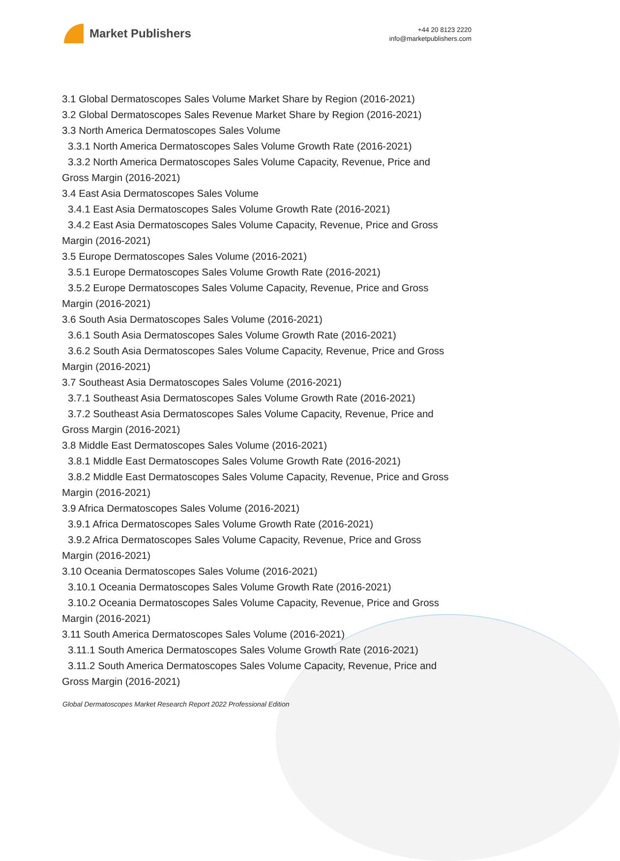Market Publishers
+44 20 8123 2220
info@marketpublishers.com
3.1 Global Dermatoscopes Sales Volume Market Share by Region (2016-2021)
3.2 Global Dermatoscopes Sales Revenue Market Share by Region (2016-2021)
3.3 North America Dermatoscopes Sales Volume
3.3.1 North America Dermatoscopes Sales Volume Growth Rate (2016-2021)
3.3.2 North America Dermatoscopes Sales Volume Capacity, Revenue, Price and
Gross Margin (2016-2021)
3.4 East Asia Dermatoscopes Sales Volume
3.4.1 East Asia Dermatoscopes Sales Volume Growth Rate (2016-2021)
3.4.2 East Asia Dermatoscopes Sales Volume Capacity, Revenue, Price and Gross
Margin (2016-2021)
3.5 Europe Dermatoscopes Sales Volume (2016-2021)
3.5.1 Europe Dermatoscopes Sales Volume Growth Rate (2016-2021)
3.5.2 Europe Dermatoscopes Sales Volume Capacity, Revenue, Price and Gross
Margin (2016-2021)
3.6 South Asia Dermatoscopes Sales Volume (2016-2021)
3.6.1 South Asia Dermatoscopes Sales Volume Growth Rate (2016-2021)
3.6.2 South Asia Dermatoscopes Sales Volume Capacity, Revenue, Price and Gross
Margin (2016-2021)
3.7 Southeast Asia Dermatoscopes Sales Volume (2016-2021)
3.7.1 Southeast Asia Dermatoscopes Sales Volume Growth Rate (2016-2021)
3.7.2 Southeast Asia Dermatoscopes Sales Volume Capacity, Revenue, Price and
Gross Margin (2016-2021)
3.8 Middle East Dermatoscopes Sales Volume (2016-2021)
3.8.1 Middle East Dermatoscopes Sales Volume Growth Rate (2016-2021)
3.8.2 Middle East Dermatoscopes Sales Volume Capacity, Revenue, Price and Gross
Margin (2016-2021)
3.9 Africa Dermatoscopes Sales Volume (2016-2021)
3.9.1 Africa Dermatoscopes Sales Volume Growth Rate (2016-2021)
3.9.2 Africa Dermatoscopes Sales Volume Capacity, Revenue, Price and Gross
Margin (2016-2021)
3.10 Oceania Dermatoscopes Sales Volume (2016-2021)
3.10.1 Oceania Dermatoscopes Sales Volume Growth Rate (2016-2021)
3.10.2 Oceania Dermatoscopes Sales Volume Capacity, Revenue, Price and Gross
Margin (2016-2021)
3.11 South America Dermatoscopes Sales Volume (2016-2021)
3.11.1 South America Dermatoscopes Sales Volume Growth Rate (2016-2021)
3.11.2 South America Dermatoscopes Sales Volume Capacity, Revenue, Price and
Gross Margin (2016-2021)
Global Dermatoscopes Market Research Report 2022 Professional Edition